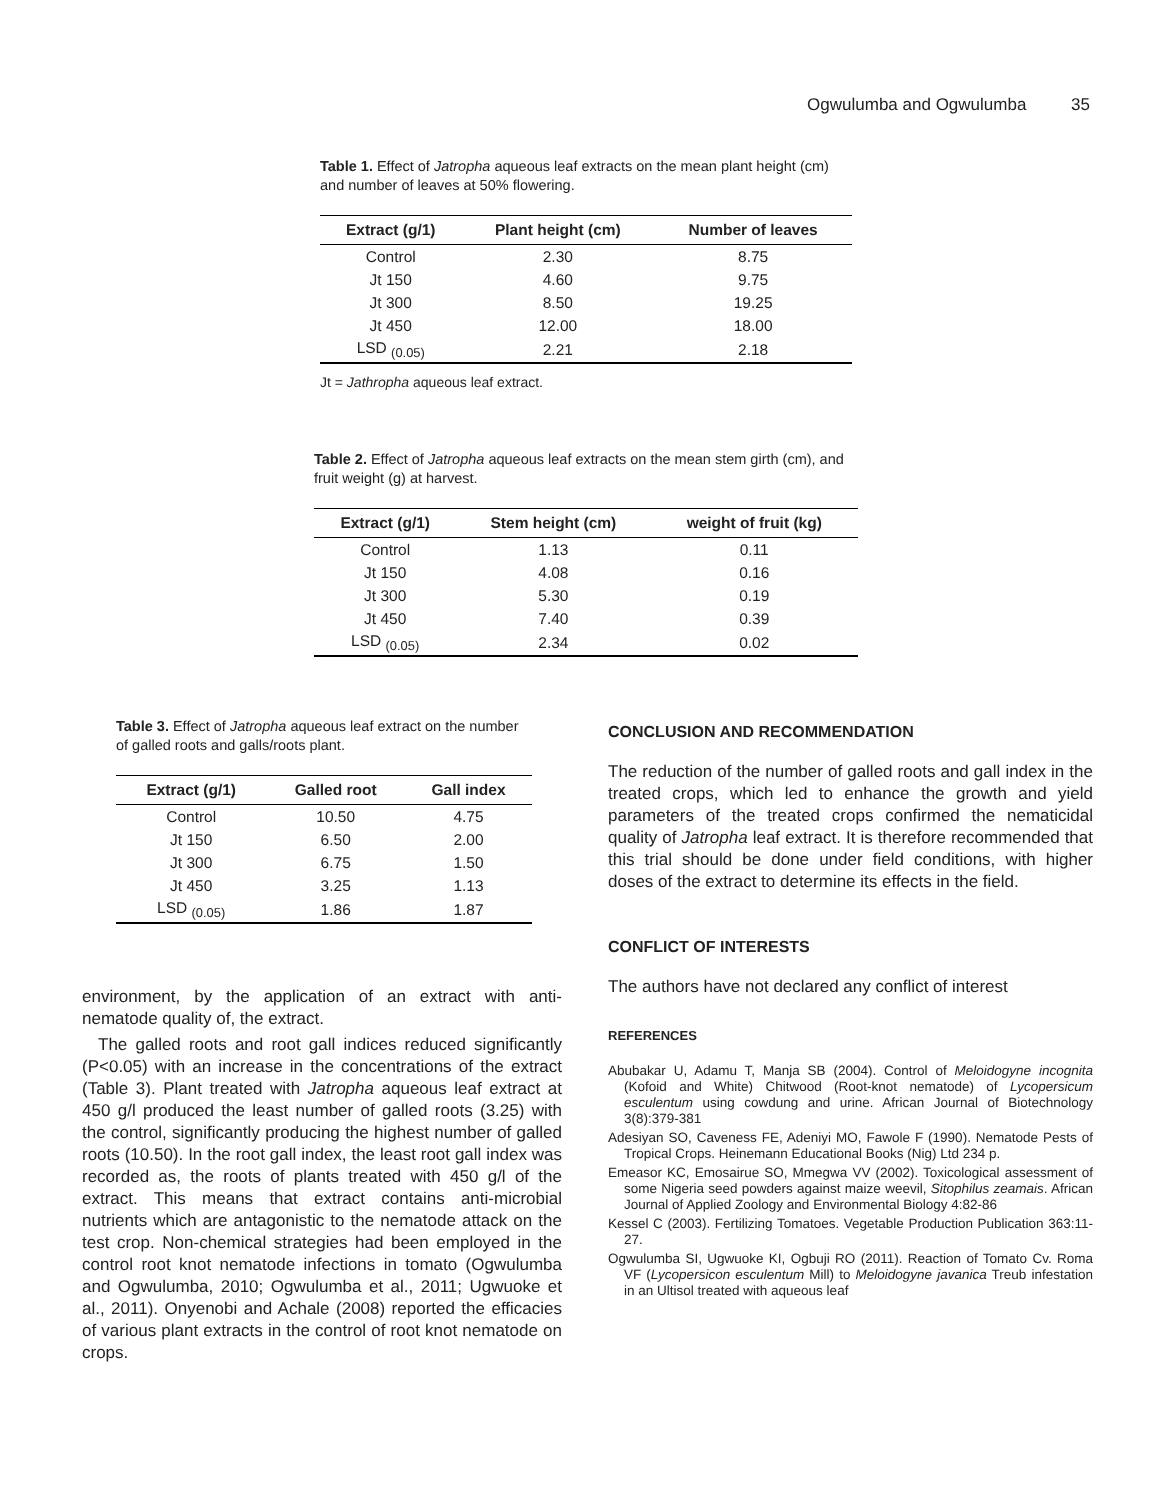Ogwulumba and Ogwulumba 35
Table 1. Effect of Jatropha aqueous leaf extracts on the mean plant height (cm) and number of leaves at 50% flowering.
| Extract (g/1) | Plant height (cm) | Number of leaves |
| --- | --- | --- |
| Control | 2.30 | 8.75 |
| Jt 150 | 4.60 | 9.75 |
| Jt 300 | 8.50 | 19.25 |
| Jt 450 | 12.00 | 18.00 |
| LSD <sub>(0.05)</sub> | 2.21 | 2.18 |
Jt = Jathropha aqueous leaf extract.
Table 2. Effect of Jatropha aqueous leaf extracts on the mean stem girth (cm), and fruit weight (g) at harvest.
| Extract (g/1) | Stem height (cm) | weight of fruit (kg) |
| --- | --- | --- |
| Control | 1.13 | 0.11 |
| Jt 150 | 4.08 | 0.16 |
| Jt 300 | 5.30 | 0.19 |
| Jt 450 | 7.40 | 0.39 |
| LSD <sub>(0.05)</sub> | 2.34 | 0.02 |
Table 3. Effect of Jatropha aqueous leaf extract on the number of galled roots and galls/roots plant.
| Extract (g/1) | Galled root | Gall index |
| --- | --- | --- |
| Control | 10.50 | 4.75 |
| Jt 150 | 6.50 | 2.00 |
| Jt 300 | 6.75 | 1.50 |
| Jt 450 | 3.25 | 1.13 |
| LSD <sub>(0.05)</sub> | 1.86 | 1.87 |
environment, by the application of an extract with anti-nematode quality of, the extract.
The galled roots and root gall indices reduced significantly (P<0.05) with an increase in the concentrations of the extract (Table 3). Plant treated with Jatropha aqueous leaf extract at 450 g/l produced the least number of galled roots (3.25) with the control, significantly producing the highest number of galled roots (10.50). In the root gall index, the least root gall index was recorded as, the roots of plants treated with 450 g/l of the extract. This means that extract contains anti-microbial nutrients which are antagonistic to the nematode attack on the test crop. Non-chemical strategies had been employed in the control root knot nematode infections in tomato (Ogwulumba and Ogwulumba, 2010; Ogwulumba et al., 2011; Ugwuoke et al., 2011). Onyenobi and Achale (2008) reported the efficacies of various plant extracts in the control of root knot nematode on crops.
CONCLUSION AND RECOMMENDATION
The reduction of the number of galled roots and gall index in the treated crops, which led to enhance the growth and yield parameters of the treated crops confirmed the nematicidal quality of Jatropha leaf extract. It is therefore recommended that this trial should be done under field conditions, with higher doses of the extract to determine its effects in the field.
CONFLICT OF INTERESTS
The authors have not declared any conflict of interest
REFERENCES
Abubakar U, Adamu T, Manja SB (2004). Control of Meloidogyne incognita (Kofoid and White) Chitwood (Root-knot nematode) of Lycopersicum esculentum using cowdung and urine. African Journal of Biotechnology 3(8):379-381
Adesiyan SO, Caveness FE, Adeniyi MO, Fawole F (1990). Nematode Pests of Tropical Crops. Heinemann Educational Books (Nig) Ltd 234 p.
Emeasor KC, Emosairue SO, Mmegwa VV (2002). Toxicological assessment of some Nigeria seed powders against maize weevil, Sitophilus zeamais. African Journal of Applied Zoology and Environmental Biology 4:82-86
Kessel C (2003). Fertilizing Tomatoes. Vegetable Production Publication 363:11-27.
Ogwulumba SI, Ugwuoke KI, Ogbuji RO (2011). Reaction of Tomato Cv. Roma VF (Lycopersicon esculentum Mill) to Meloidogyne javanica Treub infestation in an Ultisol treated with aqueous leaf